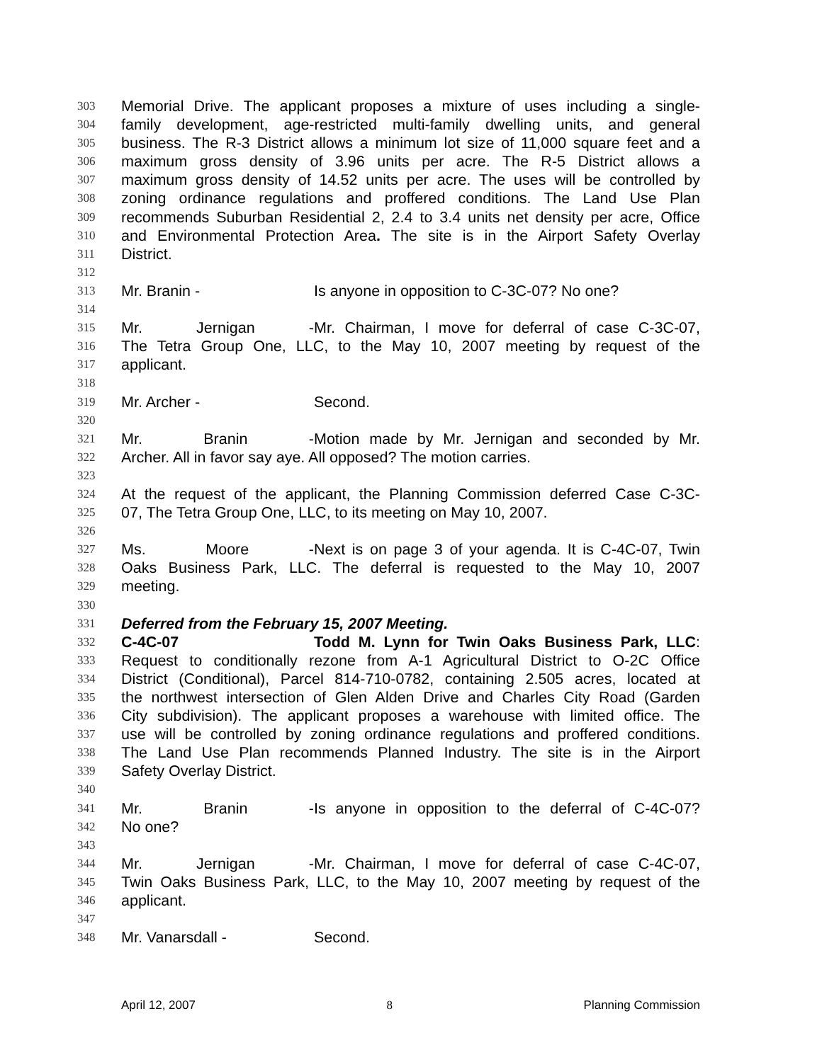303 Memorial Drive. The applicant proposes a mixture of uses including a single-
304 family development, age-restricted multi-family dwelling units, and general
305 business. The R-3 District allows a minimum lot size of 11,000 square feet and a
306 maximum gross density of 3.96 units per acre. The R-5 District allows a
307 maximum gross density of 14.52 units per acre. The uses will be controlled by
308 zoning ordinance regulations and proffered conditions. The Land Use Plan
309 recommends Suburban Residential 2, 2.4 to 3.4 units net density per acre, Office
310 and Environmental Protection Area. The site is in the Airport Safety Overlay
311 District.
312
313 Mr. Branin - Is anyone in opposition to C-3C-07? No one?
314
315 Mr. Jernigan - Mr. Chairman, I move for deferral of case C-3C-07,
316 The Tetra Group One, LLC, to the May 10, 2007 meeting by request of the
317 applicant.
318
319 Mr. Archer - Second.
320
321 Mr. Branin - Motion made by Mr. Jernigan and seconded by Mr.
322 Archer. All in favor say aye. All opposed? The motion carries.
323
324 At the request of the applicant, the Planning Commission deferred Case C-3C-
325 07, The Tetra Group One, LLC, to its meeting on May 10, 2007.
326
327 Ms. Moore - Next is on page 3 of your agenda. It is C-4C-07, Twin
328 Oaks Business Park, LLC. The deferral is requested to the May 10, 2007
329 meeting.
330
331 Deferred from the February 15, 2007 Meeting.
332 C-4C-07 Todd M. Lynn for Twin Oaks Business Park, LLC:
333 Request to conditionally rezone from A-1 Agricultural District to O-2C Office
334 District (Conditional), Parcel 814-710-0782, containing 2.505 acres, located at
335 the northwest intersection of Glen Alden Drive and Charles City Road (Garden
336 City subdivision). The applicant proposes a warehouse with limited office. The
337 use will be controlled by zoning ordinance regulations and proffered conditions.
338 The Land Use Plan recommends Planned Industry. The site is in the Airport
339 Safety Overlay District.
340
341 Mr. Branin - Is anyone in opposition to the deferral of C-4C-07?
342 No one?
343
344 Mr. Jernigan - Mr. Chairman, I move for deferral of case C-4C-07,
345 Twin Oaks Business Park, LLC, to the May 10, 2007 meeting by request of the
346 applicant.
347
348 Mr. Vanarsdall - Second.
April 12, 2007 8 Planning Commission